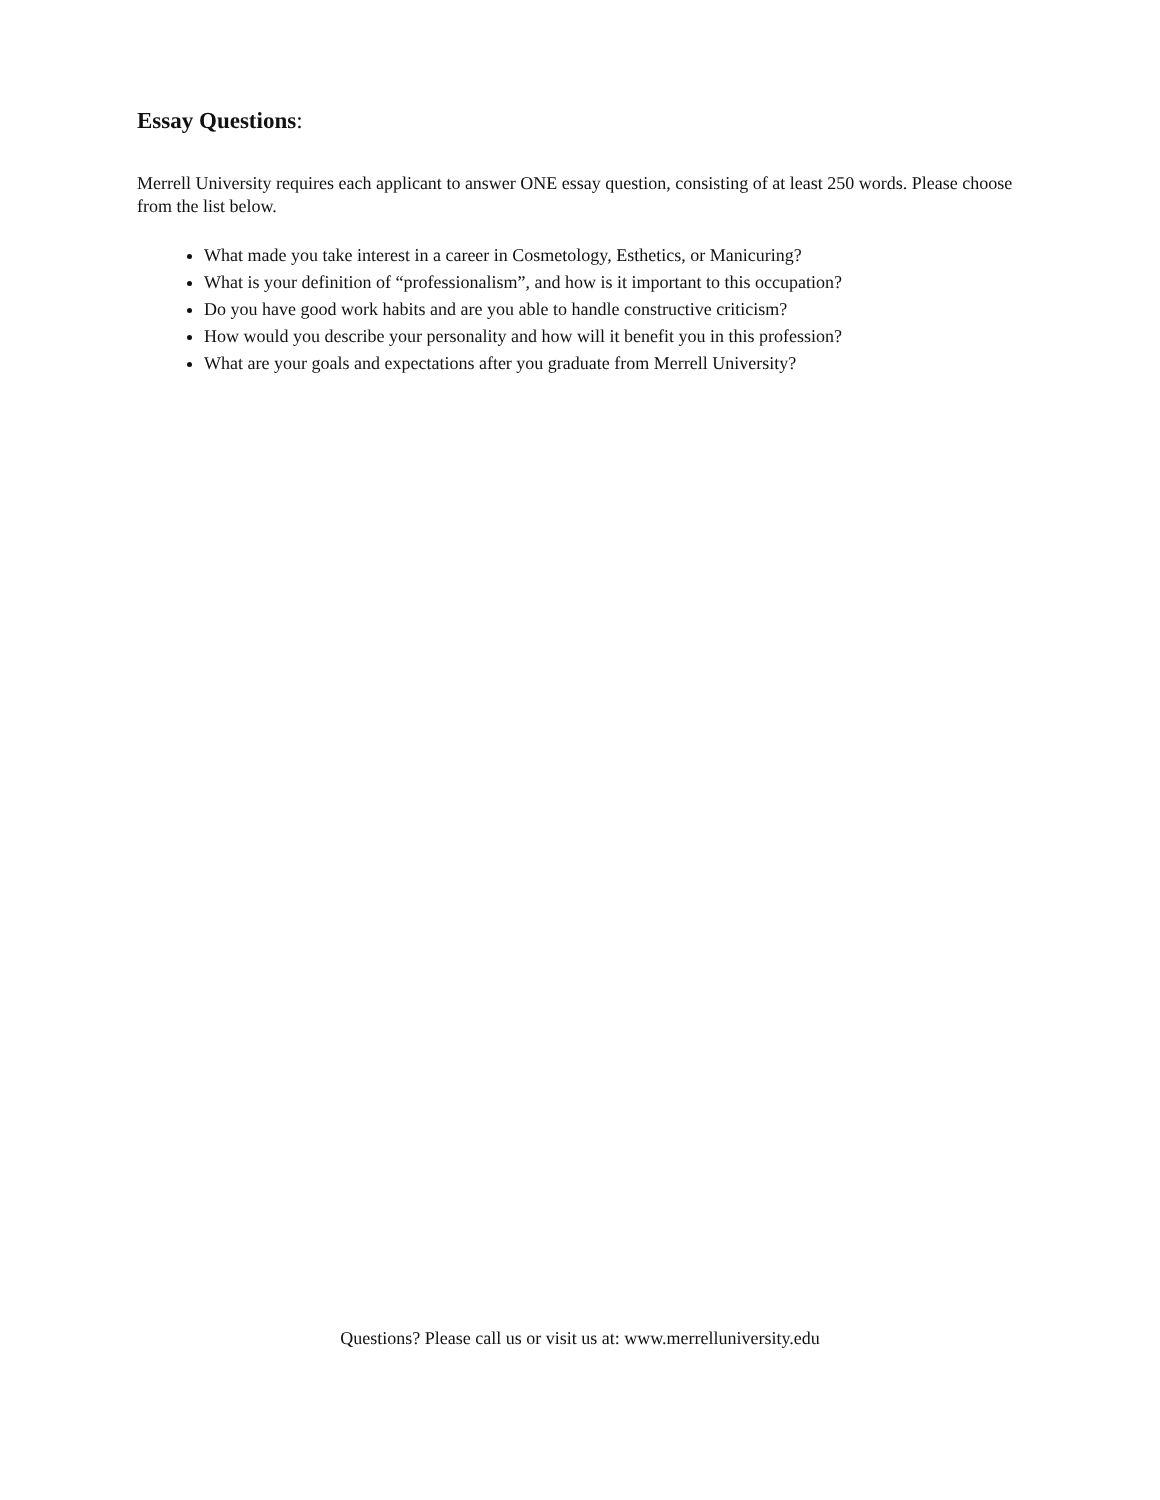Essay Questions:
Merrell University requires each applicant to answer ONE essay question, consisting of at least 250 words. Please choose from the list below.
What made you take interest in a career in Cosmetology, Esthetics, or Manicuring?
What is your definition of “professionalism”, and how is it important to this occupation?
Do you have good work habits and are you able to handle constructive criticism?
How would you describe your personality and how will it benefit you in this profession?
What are your goals and expectations after you graduate from Merrell University?
Questions? Please call us or visit us at: www.merrelluniversity.edu